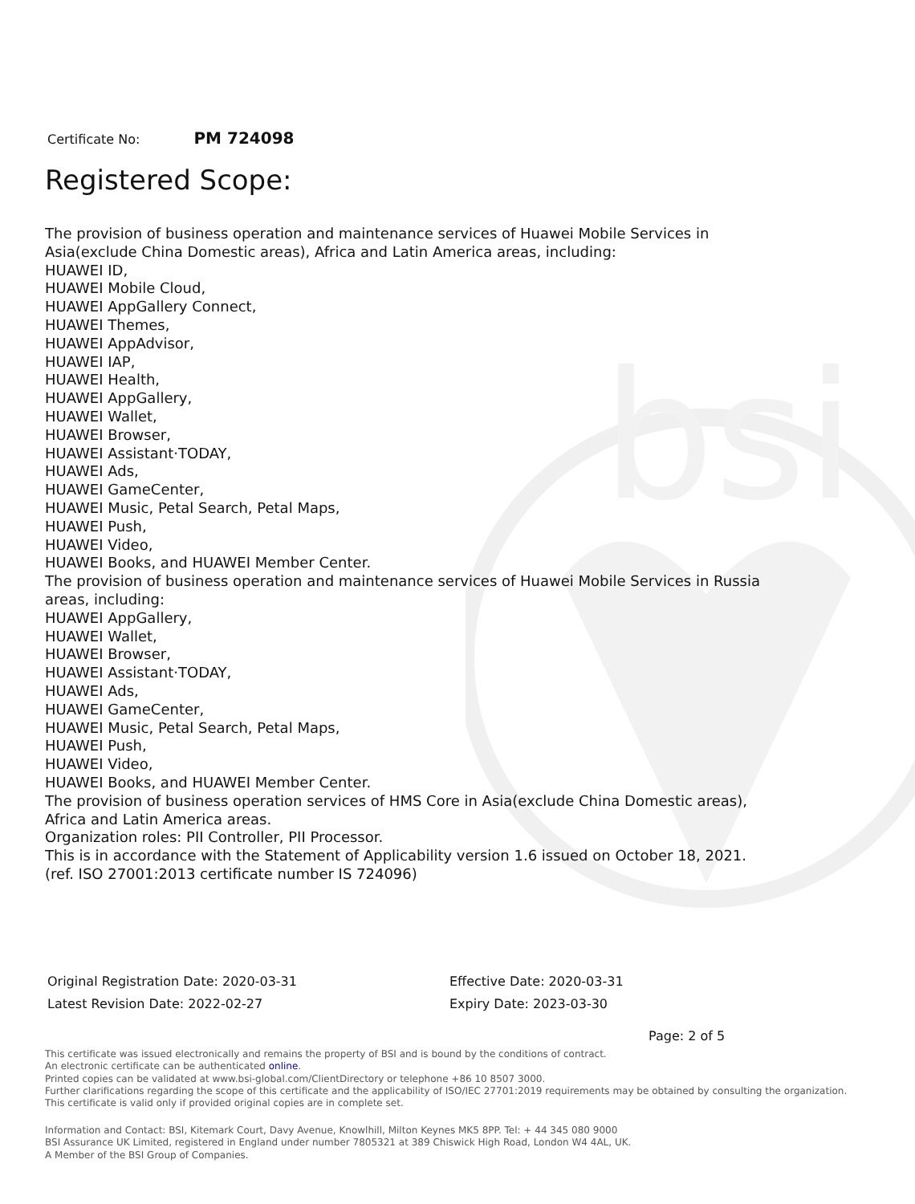bsi
Certificate No: PM 724098
Registered Scope:
The provision of business operation and maintenance services of Huawei Mobile Services in Asia(exclude China Domestic areas), Africa and Latin America areas, including:
HUAWEI ID,
HUAWEI Mobile Cloud,
HUAWEI AppGallery Connect,
HUAWEI Themes,
HUAWEI AppAdvisor,
HUAWEI IAP,
HUAWEI Health,
HUAWEI AppGallery,
HUAWEI Wallet,
HUAWEI Browser,
HUAWEI Assistant·TODAY,
HUAWEI Ads,
HUAWEI GameCenter,
HUAWEI Music, Petal Search, Petal Maps,
HUAWEI Push,
HUAWEI Video,
HUAWEI Books, and HUAWEI Member Center.
The provision of business operation and maintenance services of Huawei Mobile Services in Russia areas, including:
HUAWEI AppGallery,
HUAWEI Wallet,
HUAWEI Browser,
HUAWEI Assistant·TODAY,
HUAWEI Ads,
HUAWEI GameCenter,
HUAWEI Music, Petal Search, Petal Maps,
HUAWEI Push,
HUAWEI Video,
HUAWEI Books, and HUAWEI Member Center.
The provision of business operation services of HMS Core in Asia(exclude China Domestic areas), Africa and Latin America areas.
Organization roles: PII Controller, PII Processor.
This is in accordance with the Statement of Applicability version 1.6 issued on October 18, 2021.
(ref. ISO 27001:2013 certificate number IS 724096)
Original Registration Date: 2020-03-31
Latest Revision Date: 2022-02-27
Effective Date: 2020-03-31
Expiry Date: 2023-03-30
Page: 2 of 5
This certificate was issued electronically and remains the property of BSI and is bound by the conditions of contract.
An electronic certificate can be authenticated online.
Printed copies can be validated at www.bsi-global.com/ClientDirectory or telephone +86 10 8507 3000.
Further clarifications regarding the scope of this certificate and the applicability of ISO/IEC 27701:2019 requirements may be obtained by consulting the organization.
This certificate is valid only if provided original copies are in complete set.
Information and Contact: BSI, Kitemark Court, Davy Avenue, Knowlhill, Milton Keynes MK5 8PP. Tel: + 44 345 080 9000
BSI Assurance UK Limited, registered in England under number 7805321 at 389 Chiswick High Road, London W4 4AL, UK.
A Member of the BSI Group of Companies.